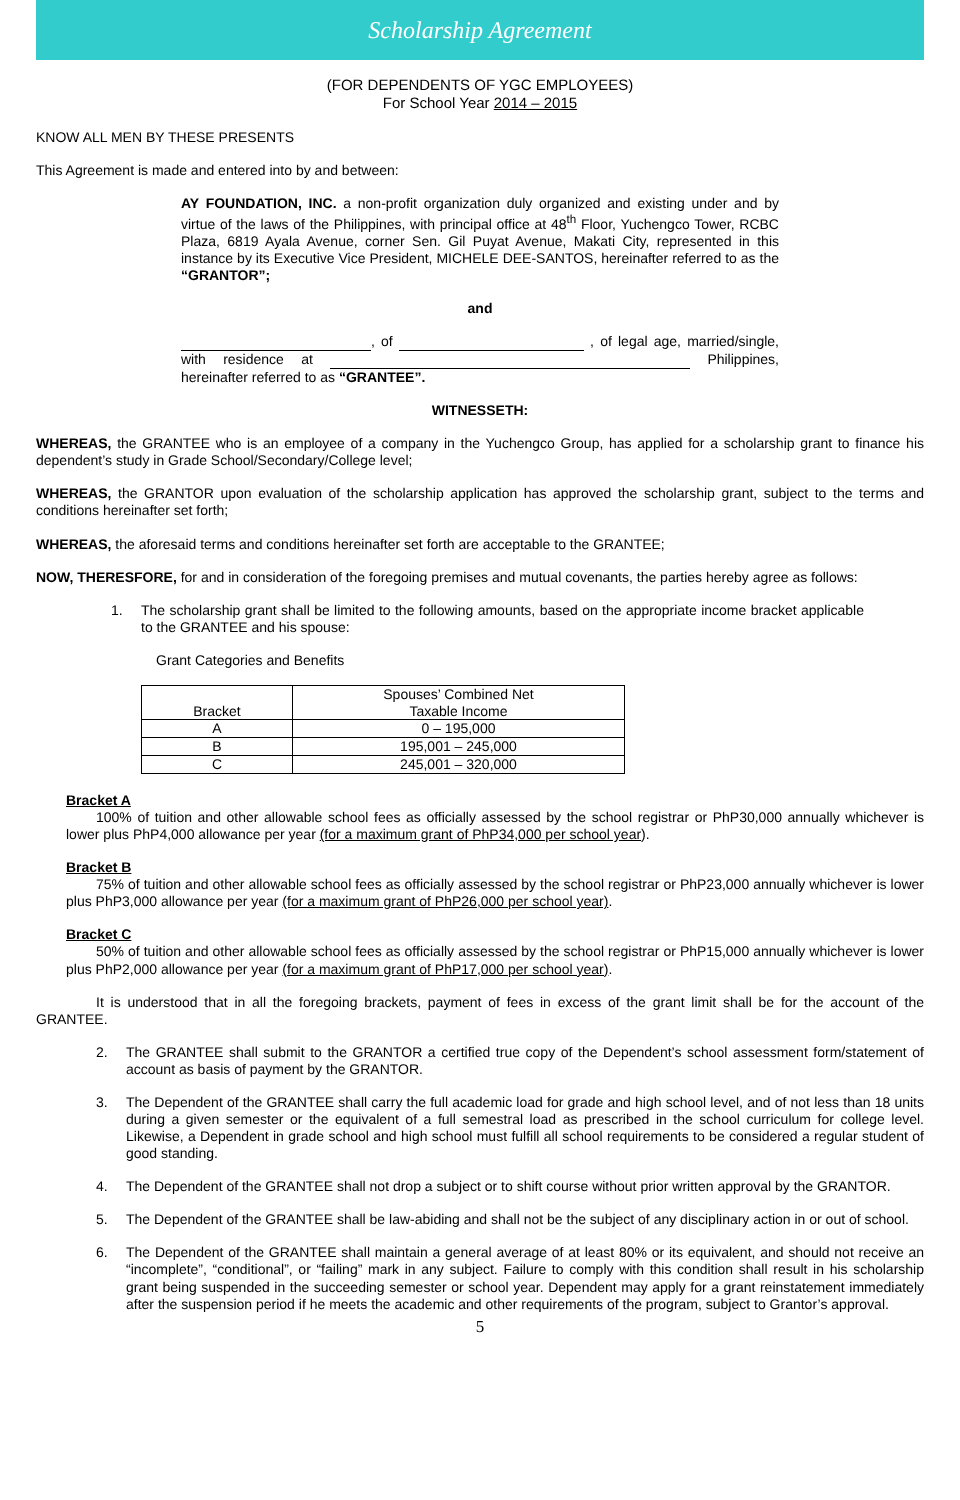Scholarship Agreement
(FOR DEPENDENTS OF YGC EMPLOYEES)
For School Year 2014 – 2015
KNOW ALL MEN BY THESE PRESENTS
This Agreement is made and entered into by and between:
AY FOUNDATION, INC. a non-profit organization duly organized and existing under and by virtue of the laws of the Philippines, with principal office at 48<sup>th</sup> Floor, Yuchengco Tower, RCBC Plaza, 6819 Ayala Avenue, corner Sen. Gil Puyat Avenue, Makati City, represented in this instance by its Executive Vice President, MICHELE DEE-SANTOS, hereinafter referred to as the “GRANTOR”;
and
, of , of legal age, married/single, with residence at Philippines, hereinafter referred to as “GRANTEE”.
WITNESSETH:
WHEREAS, the GRANTEE who is an employee of a company in the Yuchengco Group, has applied for a scholarship grant to finance his dependent’s study in Grade School/Secondary/College level;
WHEREAS, the GRANTOR upon evaluation of the scholarship application has approved the scholarship grant, subject to the terms and conditions hereinafter set forth;
WHEREAS, the aforesaid terms and conditions hereinafter set forth are acceptable to the GRANTEE;
NOW, THERESFORE, for and in consideration of the foregoing premises and mutual covenants, the parties hereby agree as follows:
1. The scholarship grant shall be limited to the following amounts, based on the appropriate income bracket applicable to the GRANTEE and his spouse:
Grant Categories and Benefits
| Bracket | Spouses’ Combined Net Taxable Income |
| --- | --- |
| A | 0 – 195,000 |
| B | 195,001 – 245,000 |
| C | 245,001 – 320,000 |
Bracket A
100% of tuition and other allowable school fees as officially assessed by the school registrar or PhP30,000 annually whichever is lower plus PhP4,000 allowance per year (for a maximum grant of PhP34,000 per school year).
Bracket B
75% of tuition and other allowable school fees as officially assessed by the school registrar or PhP23,000 annually whichever is lower plus PhP3,000 allowance per year (for a maximum grant of PhP26,000 per school year).
Bracket C
50% of tuition and other allowable school fees as officially assessed by the school registrar or PhP15,000 annually whichever is lower plus PhP2,000 allowance per year (for a maximum grant of PhP17,000 per school year).
It is understood that in all the foregoing brackets, payment of fees in excess of the grant limit shall be for the account of the GRANTEE.
2. The GRANTEE shall submit to the GRANTOR a certified true copy of the Dependent’s school assessment form/statement of account as basis of payment by the GRANTOR.
3. The Dependent of the GRANTEE shall carry the full academic load for grade and high school level, and of not less than 18 units during a given semester or the equivalent of a full semestral load as prescribed in the school curriculum for college level. Likewise, a Dependent in grade school and high school must fulfill all school requirements to be considered a regular student of good standing.
4. The Dependent of the GRANTEE shall not drop a subject or to shift course without prior written approval by the GRANTOR.
5. The Dependent of the GRANTEE shall be law-abiding and shall not be the subject of any disciplinary action in or out of school.
6. The Dependent of the GRANTEE shall maintain a general average of at least 80% or its equivalent, and should not receive an “incomplete”, “conditional”, or “failing” mark in any subject. Failure to comply with this condition shall result in his scholarship grant being suspended in the succeeding semester or school year. Dependent may apply for a grant reinstatement immediately after the suspension period if he meets the academic and other requirements of the program, subject to Grantor’s approval.
5